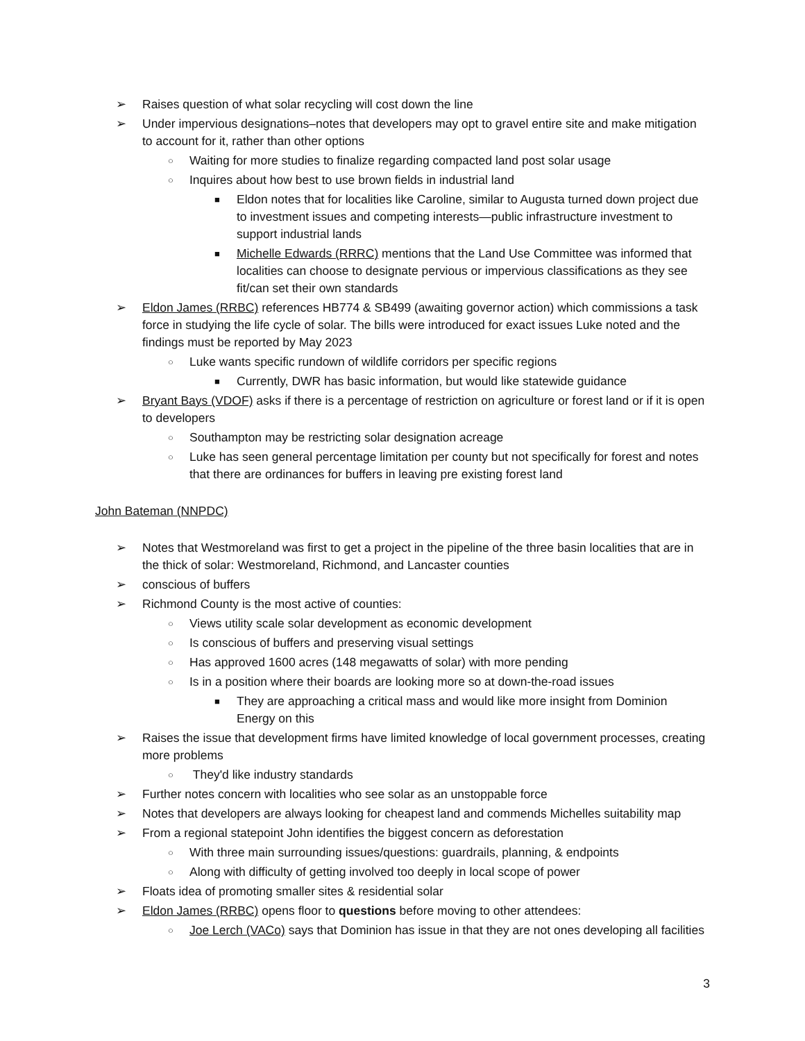➢ Raises question of what solar recycling will cost down the line
➢ Under impervious designations–notes that developers may opt to gravel entire site and make mitigation to account for it, rather than other options
○ Waiting for more studies to finalize regarding compacted land post solar usage
○ Inquires about how best to use brown fields in industrial land
■ Eldon notes that for localities like Caroline, similar to Augusta turned down project due to investment issues and competing interests—public infrastructure investment to support industrial lands
■ Michelle Edwards (RRRC) mentions that the Land Use Committee was informed that localities can choose to designate pervious or impervious classifications as they see fit/can set their own standards
➢ Eldon James (RRBC) references HB774 & SB499 (awaiting governor action) which commissions a task force in studying the life cycle of solar. The bills were introduced for exact issues Luke noted and the findings must be reported by May 2023
○ Luke wants specific rundown of wildlife corridors per specific regions
■ Currently, DWR has basic information, but would like statewide guidance
➢ Bryant Bays (VDOF) asks if there is a percentage of restriction on agriculture or forest land or if it is open to developers
○ Southampton may be restricting solar designation acreage
○ Luke has seen general percentage limitation per county but not specifically for forest and notes that there are ordinances for buffers in leaving pre existing forest land
John Bateman (NNPDC)
➢ Notes that Westmoreland was first to get a project in the pipeline of the three basin localities that are in the thick of solar: Westmoreland, Richmond, and Lancaster counties
➢ conscious of buffers
➢ Richmond County is the most active of counties:
○ Views utility scale solar development as economic development
○ Is conscious of buffers and preserving visual settings
○ Has approved 1600 acres (148 megawatts of solar) with more pending
○ Is in a position where their boards are looking more so at down-the-road issues
■ They are approaching a critical mass and would like more insight from Dominion Energy on this
➢ Raises the issue that development firms have limited knowledge of local government processes, creating more problems
○ They'd like industry standards
➢ Further notes concern with localities who see solar as an unstoppable force
➢ Notes that developers are always looking for cheapest land and commends Michelles suitability map
➢ From a regional statepoint John identifies the biggest concern as deforestation
○ With three main surrounding issues/questions: guardrails, planning, & endpoints
○ Along with difficulty of getting involved too deeply in local scope of power
➢ Floats idea of promoting smaller sites & residential solar
➢ Eldon James (RRBC) opens floor to questions before moving to other attendees:
○ Joe Lerch (VACo) says that Dominion has issue in that they are not ones developing all facilities
3